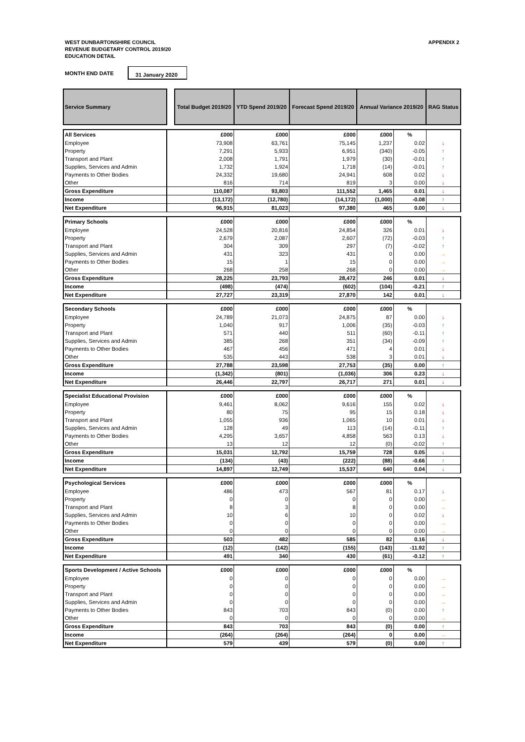WEST DUNBARTONSHIRE COUNCIL
REVENUE BUDGETARY CONTROL 2019/20
EDUCATION DETAIL
APPENDIX 2
MONTH END DATE 31 January 2020
| Service Summary | | Total Budget 2019/20 | YTD Spend 2019/20 | Forecast Spend 2019/20 | Annual Variance 2019/20 | | RAG Status |
| --- | --- | --- | --- | --- | --- | --- | --- |
| All Services | | £000 | £000 | £000 | £000 | % | |
| Employee | | 73,908 | 63,761 | 75,145 | 1,237 | 0.02 | ↓ |
| Property | | 7,291 | 5,933 | 6,951 | (340) | -0.05 | ↑ |
| Transport and Plant | | 2,008 | 1,791 | 1,979 | (30) | -0.01 | ↑ |
| Supplies, Services and Admin | | 1,732 | 1,924 | 1,718 | (14) | -0.01 | ↑ |
| Payments to Other Bodies | | 24,332 | 19,680 | 24,941 | 608 | 0.02 | ↓ |
| Other | | 816 | 714 | 819 | 3 | 0.00 | ↓ |
| Gross Expenditure | | 110,087 | 93,803 | 111,552 | 1,465 | 0.01 | ↓ |
| Income | | (13,172) | (12,780) | (14,172) | (1,000) | -0.08 | ↑ |
| Net Expenditure | | 96,915 | 81,023 | 97,380 | 465 | 0.00 | ↓ |
| Primary Schools | | £000 | £000 | £000 | £000 | % | |
| Employee | | 24,528 | 20,816 | 24,854 | 326 | 0.01 | ↓ |
| Property | | 2,679 | 2,087 | 2,607 | (72) | -0.03 | ↑ |
| Transport and Plant | | 304 | 309 | 297 | (7) | -0.02 | ↑ |
| Supplies, Services and Admin | | 431 | 323 | 431 | 0 | 0.00 | → |
| Payments to Other Bodies | | 15 | 1 | 15 | 0 | 0.00 | → |
| Other | | 268 | 258 | 268 | 0 | 0.00 | → |
| Gross Expenditure | | 28,225 | 23,793 | 28,472 | 246 | 0.01 | ↓ |
| Income | | (498) | (474) | (602) | (104) | -0.21 | ↑ |
| Net Expenditure | | 27,727 | 23,319 | 27,870 | 142 | 0.01 | ↓ |
| Secondary Schools | | £000 | £000 | £000 | £000 | % | |
| Employee | | 24,789 | 21,073 | 24,875 | 87 | 0.00 | ↓ |
| Property | | 1,040 | 917 | 1,006 | (35) | -0.03 | ↑ |
| Transport and Plant | | 571 | 440 | 511 | (60) | -0.11 | ↑ |
| Supplies, Services and Admin | | 385 | 268 | 351 | (34) | -0.09 | ↑ |
| Payments to Other Bodies | | 467 | 456 | 471 | 4 | 0.01 | ↓ |
| Other | | 535 | 443 | 538 | 3 | 0.01 | ↓ |
| Gross Expenditure | | 27,788 | 23,598 | 27,753 | (35) | 0.00 | ↑ |
| Income | | (1,342) | (801) | (1,036) | 306 | 0.23 | ↓ |
| Net Expenditure | | 26,446 | 22,797 | 26,717 | 271 | 0.01 | ↓ |
| Specialist Educational Provision | | £000 | £000 | £000 | £000 | % | |
| Employee | | 9,461 | 8,062 | 9,616 | 155 | 0.02 | ↓ |
| Property | | 80 | 75 | 95 | 15 | 0.18 | ↓ |
| Transport and Plant | | 1,055 | 936 | 1,065 | 10 | 0.01 | ↓ |
| Supplies, Services and Admin | | 128 | 49 | 113 | (14) | -0.11 | ↑ |
| Payments to Other Bodies | | 4,295 | 3,657 | 4,858 | 563 | 0.13 | ↓ |
| Other | | 13 | 12 | 12 | (0) | -0.02 | ↑ |
| Gross Expenditure | | 15,031 | 12,792 | 15,759 | 728 | 0.05 | ↓ |
| Income | | (134) | (43) | (222) | (88) | -0.66 | ↑ |
| Net Expenditure | | 14,897 | 12,749 | 15,537 | 640 | 0.04 | ↓ |
| Psychological Services | | £000 | £000 | £000 | £000 | % | |
| Employee | | 486 | 473 | 567 | 81 | 0.17 | ↓ |
| Property | | 0 | 0 | 0 | 0 | 0.00 | → |
| Transport and Plant | | 8 | 3 | 8 | 0 | 0.00 | → |
| Supplies, Services and Admin | | 10 | 6 | 10 | 0 | 0.02 | ↓ |
| Payments to Other Bodies | | 0 | 0 | 0 | 0 | 0.00 | → |
| Other | | 0 | 0 | 0 | 0 | 0.00 | → |
| Gross Expenditure | | 503 | 482 | 585 | 82 | 0.16 | ↓ |
| Income | | (12) | (142) | (155) | (143) | -11.92 | ↑ |
| Net Expenditure | | 491 | 340 | 430 | (61) | -0.12 | ↑ |
| Sports Development / Active Schools | | £000 | £000 | £000 | £000 | % | |
| Employee | | 0 | 0 | 0 | 0 | 0.00 | → |
| Property | | 0 | 0 | 0 | 0 | 0.00 | → |
| Transport and Plant | | 0 | 0 | 0 | 0 | 0.00 | → |
| Supplies, Services and Admin | | 0 | 0 | 0 | 0 | 0.00 | → |
| Payments to Other Bodies | | 843 | 703 | 843 | (0) | 0.00 | ↑ |
| Other | | 0 | 0 | 0 | 0 | 0.00 | → |
| Gross Expenditure | | 843 | 703 | 843 | (0) | 0.00 | ↑ |
| Income | | (264) | (264) | (264) | 0 | 0.00 | → |
| Net Expenditure | | 579 | 439 | 579 | (0) | 0.00 | ↑ |